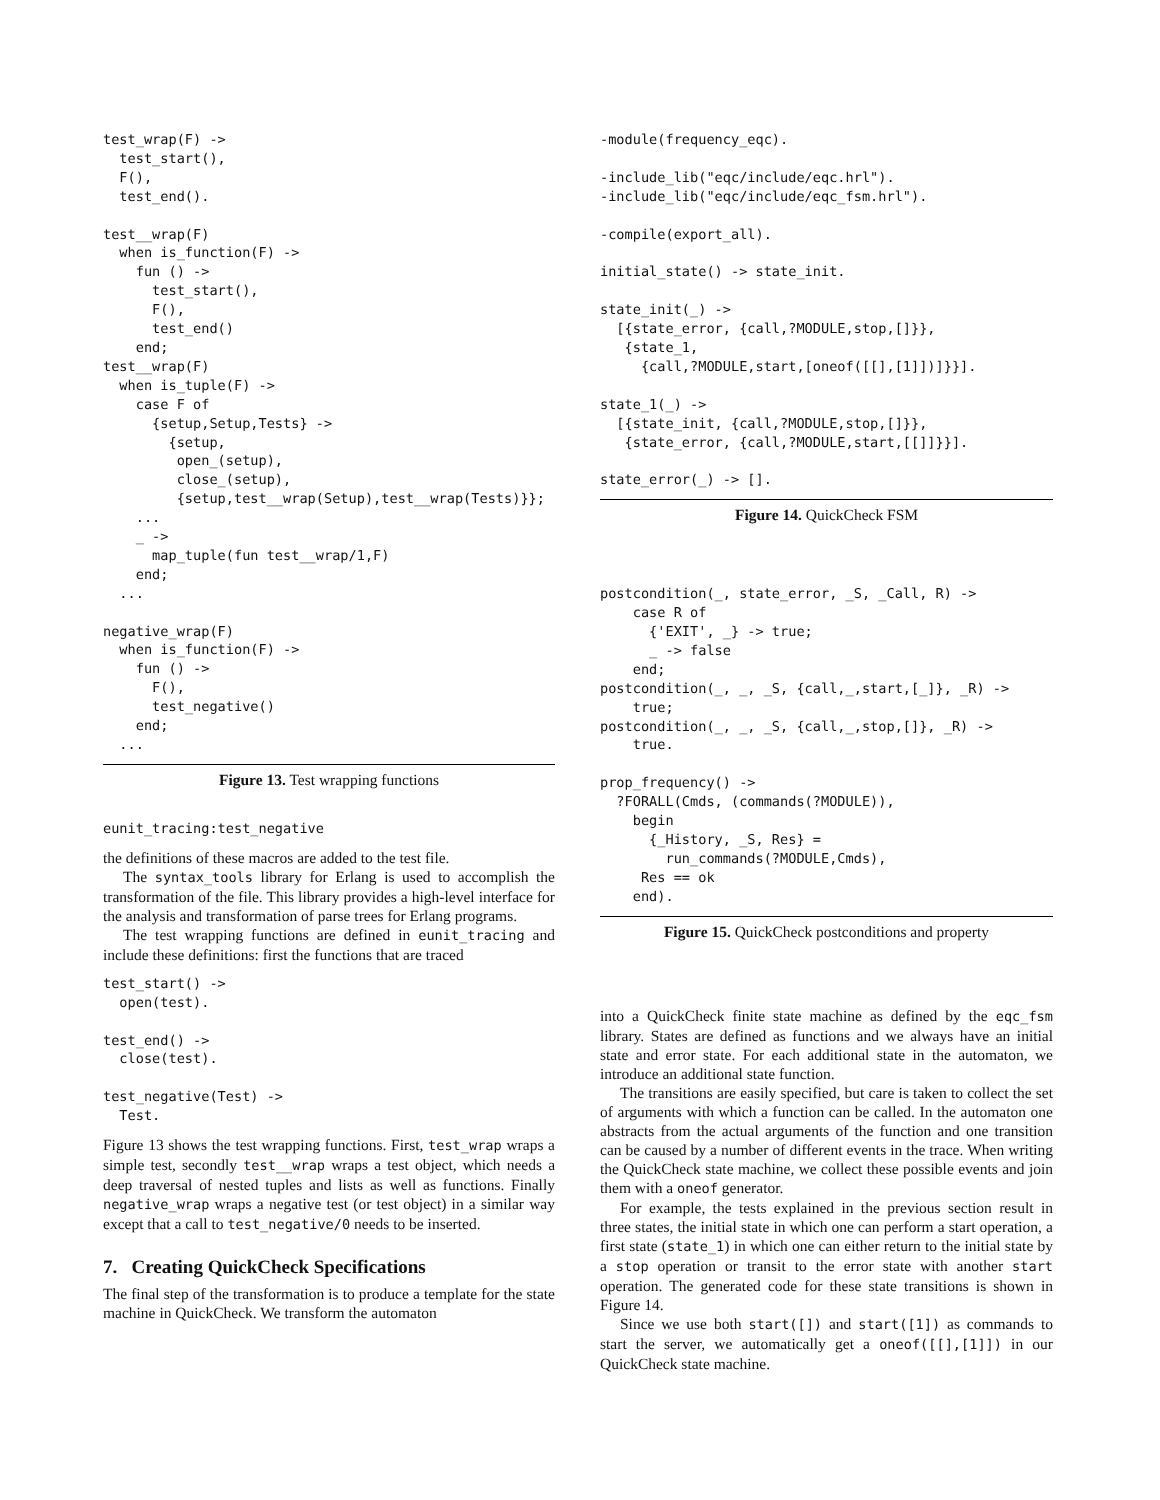test_wrap(F) ->
  test_start(),
  F(),
  test_end().

test__wrap(F)
  when is_function(F) ->
    fun () ->
      test_start(),
      F(),
      test_end()
    end;
test__wrap(F)
  when is_tuple(F) ->
    case F of
      {setup,Setup,Tests} ->
        {setup,
         open_(setup),
         close_(setup),
         {setup,test__wrap(Setup),test__wrap(Tests)}};
    ...
    _ ->
      map_tuple(fun test__wrap/1,F)
    end;
  ...

negative_wrap(F)
  when is_function(F) ->
    fun () ->
      F(),
      test_negative()
    end;
  ...
Figure 13. Test wrapping functions
eunit_tracing:test_negative
the definitions of these macros are added to the test file.
The syntax_tools library for Erlang is used to accomplish the transformation of the file. This library provides a high-level interface for the analysis and transformation of parse trees for Erlang programs.
The test wrapping functions are defined in eunit_tracing and include these definitions: first the functions that are traced
test_start() ->
  open(test).

test_end() ->
  close(test).

test_negative(Test) ->
  Test.
Figure 13 shows the test wrapping functions. First, test_wrap wraps a simple test, secondly test__wrap wraps a test object, which needs a deep traversal of nested tuples and lists as well as functions. Finally negative_wrap wraps a negative test (or test object) in a similar way except that a call to test_negative/0 needs to be inserted.
7. Creating QuickCheck Specifications
The final step of the transformation is to produce a template for the state machine in QuickCheck. We transform the automaton
-module(frequency_eqc).

-include_lib("eqc/include/eqc.hrl").
-include_lib("eqc/include/eqc_fsm.hrl").

-compile(export_all).

initial_state() -> state_init.

state_init(_) ->
  [{state_error, {call,?MODULE,stop,[]}},
   {state_1,
     {call,?MODULE,start,[oneof([[],[1]])]}}].

state_1(_) ->
  [{state_init, {call,?MODULE,stop,[]}},
   {state_error, {call,?MODULE,start,[[]]}}].

state_error(_) -> [].
Figure 14. QuickCheck FSM
postcondition(_, state_error, _S, _Call, R) ->
    case R of
      {'EXIT', _} -> true;
      _ -> false
    end;
postcondition(_, _, _S, {call,_,start,[_]}, _R) ->
    true;
postcondition(_, _, _S, {call,_,stop,[]}, _R) ->
    true.

prop_frequency() ->
  ?FORALL(Cmds, (commands(?MODULE)),
    begin
      {_History, _S, Res} =
        run_commands(?MODULE,Cmds),
     Res == ok
    end).
Figure 15. QuickCheck postconditions and property
into a QuickCheck finite state machine as defined by the eqc_fsm library. States are defined as functions and we always have an initial state and error state. For each additional state in the automaton, we introduce an additional state function.
The transitions are easily specified, but care is taken to collect the set of arguments with which a function can be called. In the automaton one abstracts from the actual arguments of the function and one transition can be caused by a number of different events in the trace. When writing the QuickCheck state machine, we collect these possible events and join them with a oneof generator.
For example, the tests explained in the previous section result in three states, the initial state in which one can perform a start operation, a first state (state_1) in which one can either return to the initial state by a stop operation or transit to the error state with another start operation. The generated code for these state transitions is shown in Figure 14.
Since we use both start([]) and start([1]) as commands to start the server, we automatically get a oneof([[],[1]]) in our QuickCheck state machine.